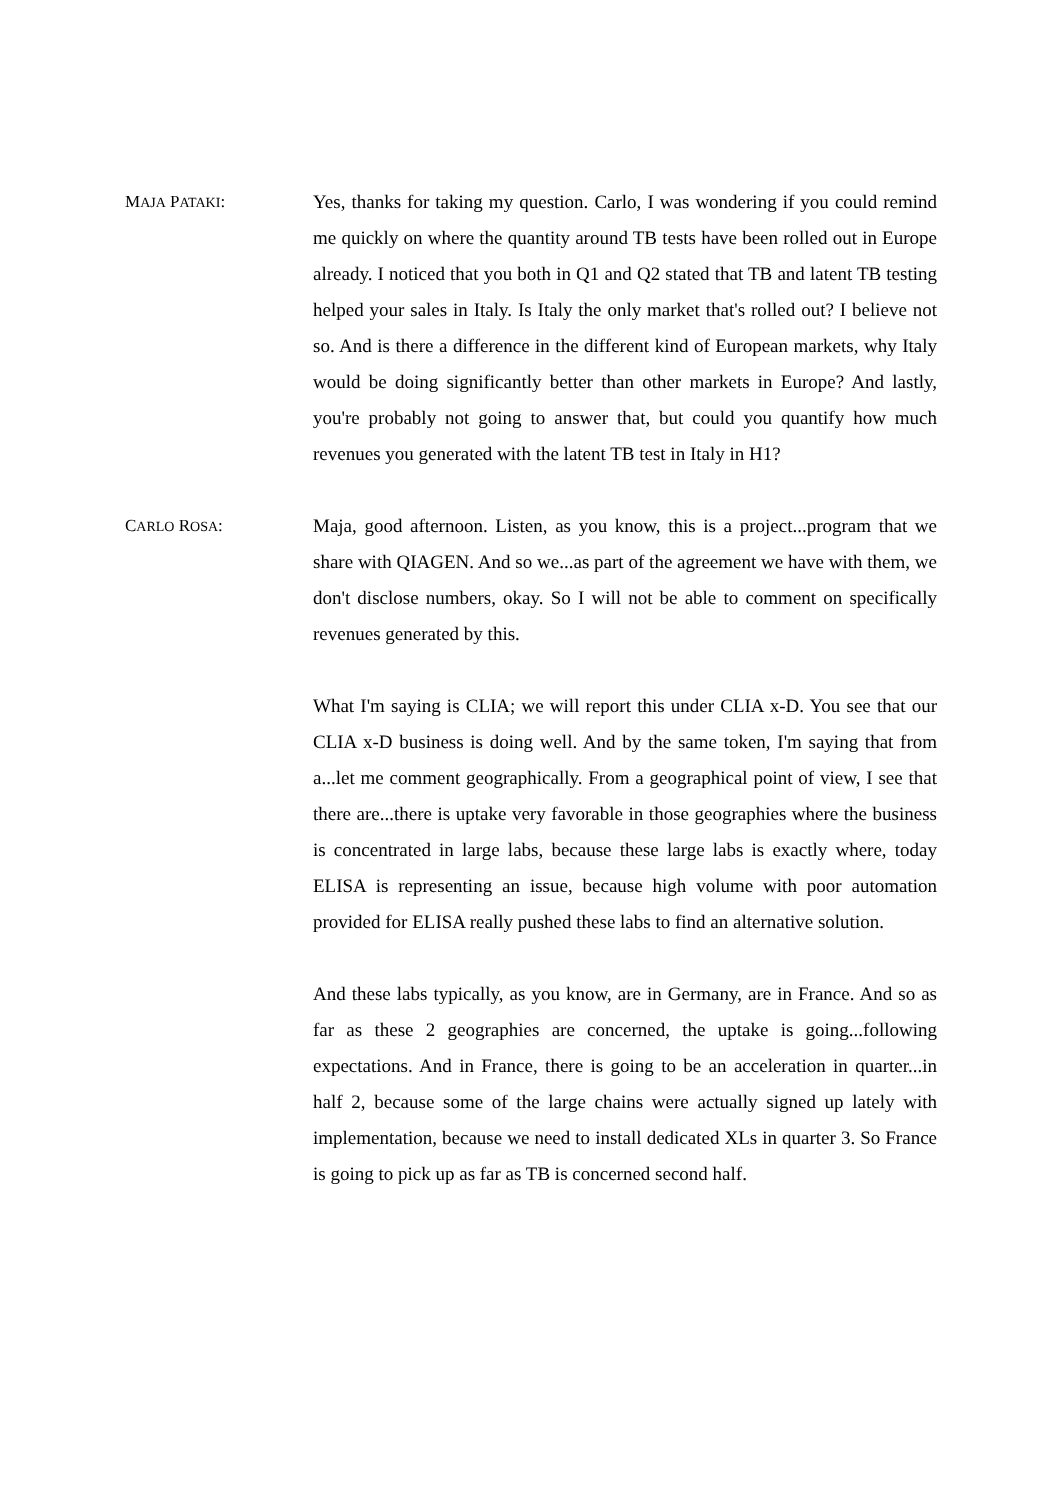MAJA PATAKI: Yes, thanks for taking my question. Carlo, I was wondering if you could remind me quickly on where the quantity around TB tests have been rolled out in Europe already. I noticed that you both in Q1 and Q2 stated that TB and latent TB testing helped your sales in Italy. Is Italy the only market that's rolled out? I believe not so. And is there a difference in the different kind of European markets, why Italy would be doing significantly better than other markets in Europe? And lastly, you're probably not going to answer that, but could you quantify how much revenues you generated with the latent TB test in Italy in H1?
CARLO ROSA: Maja, good afternoon. Listen, as you know, this is a project...program that we share with QIAGEN. And so we...as part of the agreement we have with them, we don't disclose numbers, okay. So I will not be able to comment on specifically revenues generated by this.
What I'm saying is CLIA; we will report this under CLIA x-D. You see that our CLIA x-D business is doing well. And by the same token, I'm saying that from a...let me comment geographically. From a geographical point of view, I see that there are...there is uptake very favorable in those geographies where the business is concentrated in large labs, because these large labs is exactly where, today ELISA is representing an issue, because high volume with poor automation provided for ELISA really pushed these labs to find an alternative solution.
And these labs typically, as you know, are in Germany, are in France. And so as far as these 2 geographies are concerned, the uptake is going...following expectations. And in France, there is going to be an acceleration in quarter...in half 2, because some of the large chains were actually signed up lately with implementation, because we need to install dedicated XLs in quarter 3. So France is going to pick up as far as TB is concerned second half.